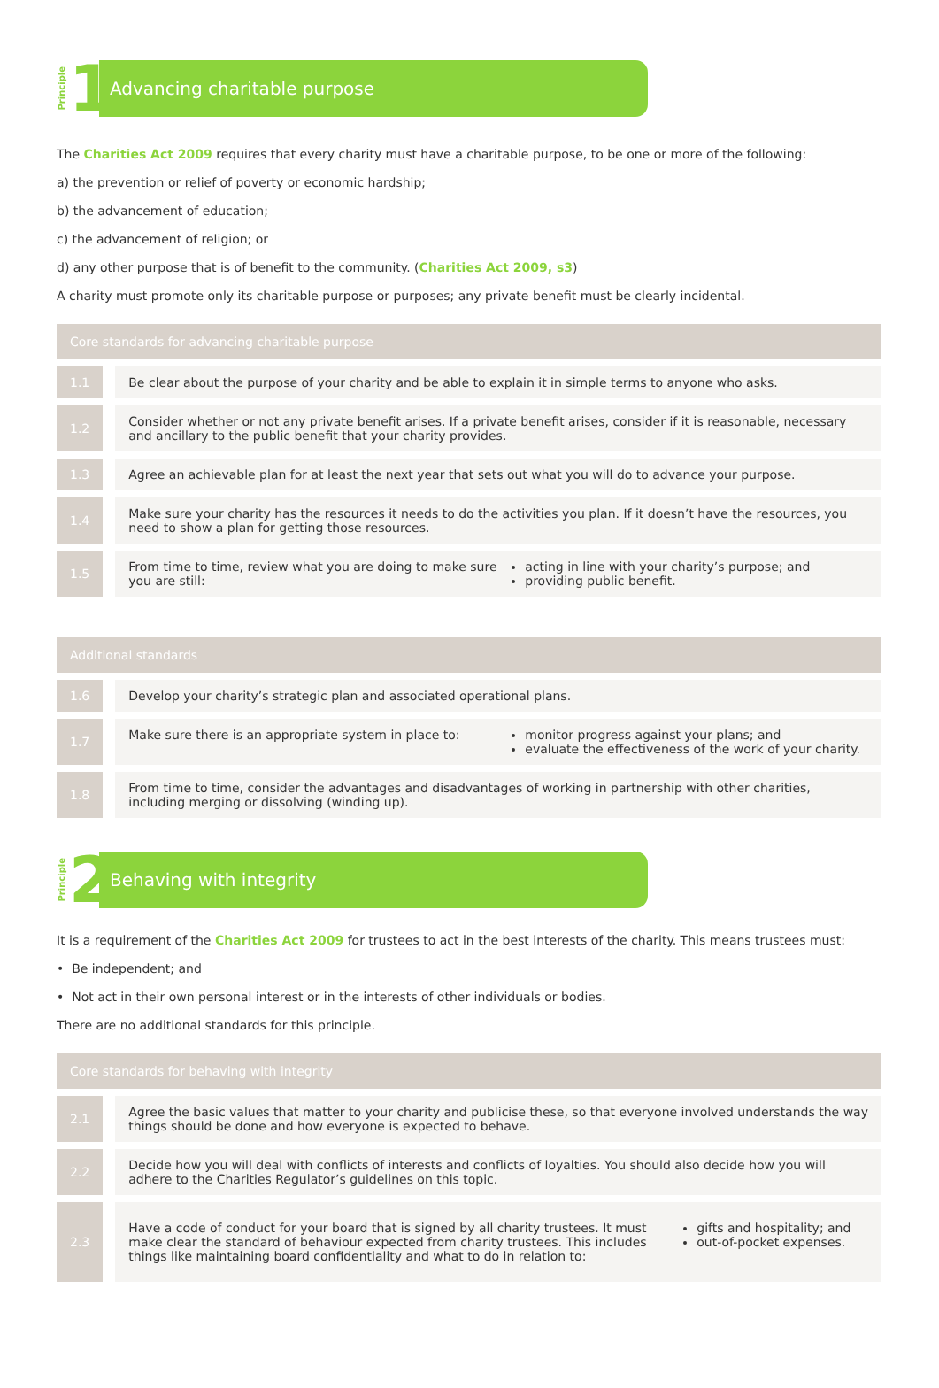Principle
1
Advancing charitable purpose
The Charities Act 2009 requires that every charity must have a charitable purpose, to be one or more of the following:
a) the prevention or relief of poverty or economic hardship;
b) the advancement of education;
c) the advancement of religion; or
d) any other purpose that is of benefit to the community. (Charities Act 2009, s3)
A charity must promote only its charitable purpose or purposes; any private benefit must be clearly incidental.
| Core standards for advancing charitable purpose | |
| --- | --- |
| 1.1 | Be clear about the purpose of your charity and be able to explain it in simple terms to anyone who asks. |
| 1.2 | Consider whether or not any private benefit arises. If a private benefit arises, consider if it is reasonable, necessary and ancillary to the public benefit that your charity provides. |
| 1.3 | Agree an achievable plan for at least the next year that sets out what you will do to advance your purpose. |
| 1.4 | Make sure your charity has the resources it needs to do the activities you plan. If it doesn’t have the resources, you need to show a plan for getting those resources. |
| 1.5 | From time to time, review what you are doing to make sure you are still: acting in line with your charity’s purpose; and providing public benefit. |
| Additional standards | |
| --- | --- |
| 1.6 | Develop your charity’s strategic plan and associated operational plans. |
| 1.7 | Make sure there is an appropriate system in place to: monitor progress against your plans; and evaluate the effectiveness of the work of your charity. |
| 1.8 | From time to time, consider the advantages and disadvantages of working in partnership with other charities, including merging or dissolving (winding up). |
Principle
2
Behaving with integrity
It is a requirement of the Charities Act 2009 for trustees to act in the best interests of the charity. This means trustees must:
• Be independent; and
• Not act in their own personal interest or in the interests of other individuals or bodies.
There are no additional standards for this principle.
| Core standards for behaving with integrity | |
| --- | --- |
| 2.1 | Agree the basic values that matter to your charity and publicise these, so that everyone involved understands the way things should be done and how everyone is expected to behave. |
| 2.2 | Decide how you will deal with conflicts of interests and conflicts of loyalties. You should also decide how you will adhere to the Charities Regulator’s guidelines on this topic. |
| 2.3 | Have a code of conduct for your board that is signed by all charity trustees. It must make clear the standard of behaviour expected from charity trustees. This includes things like maintaining board confidentiality and what to do in relation to: gifts and hospitality; and out-of-pocket expenses. |